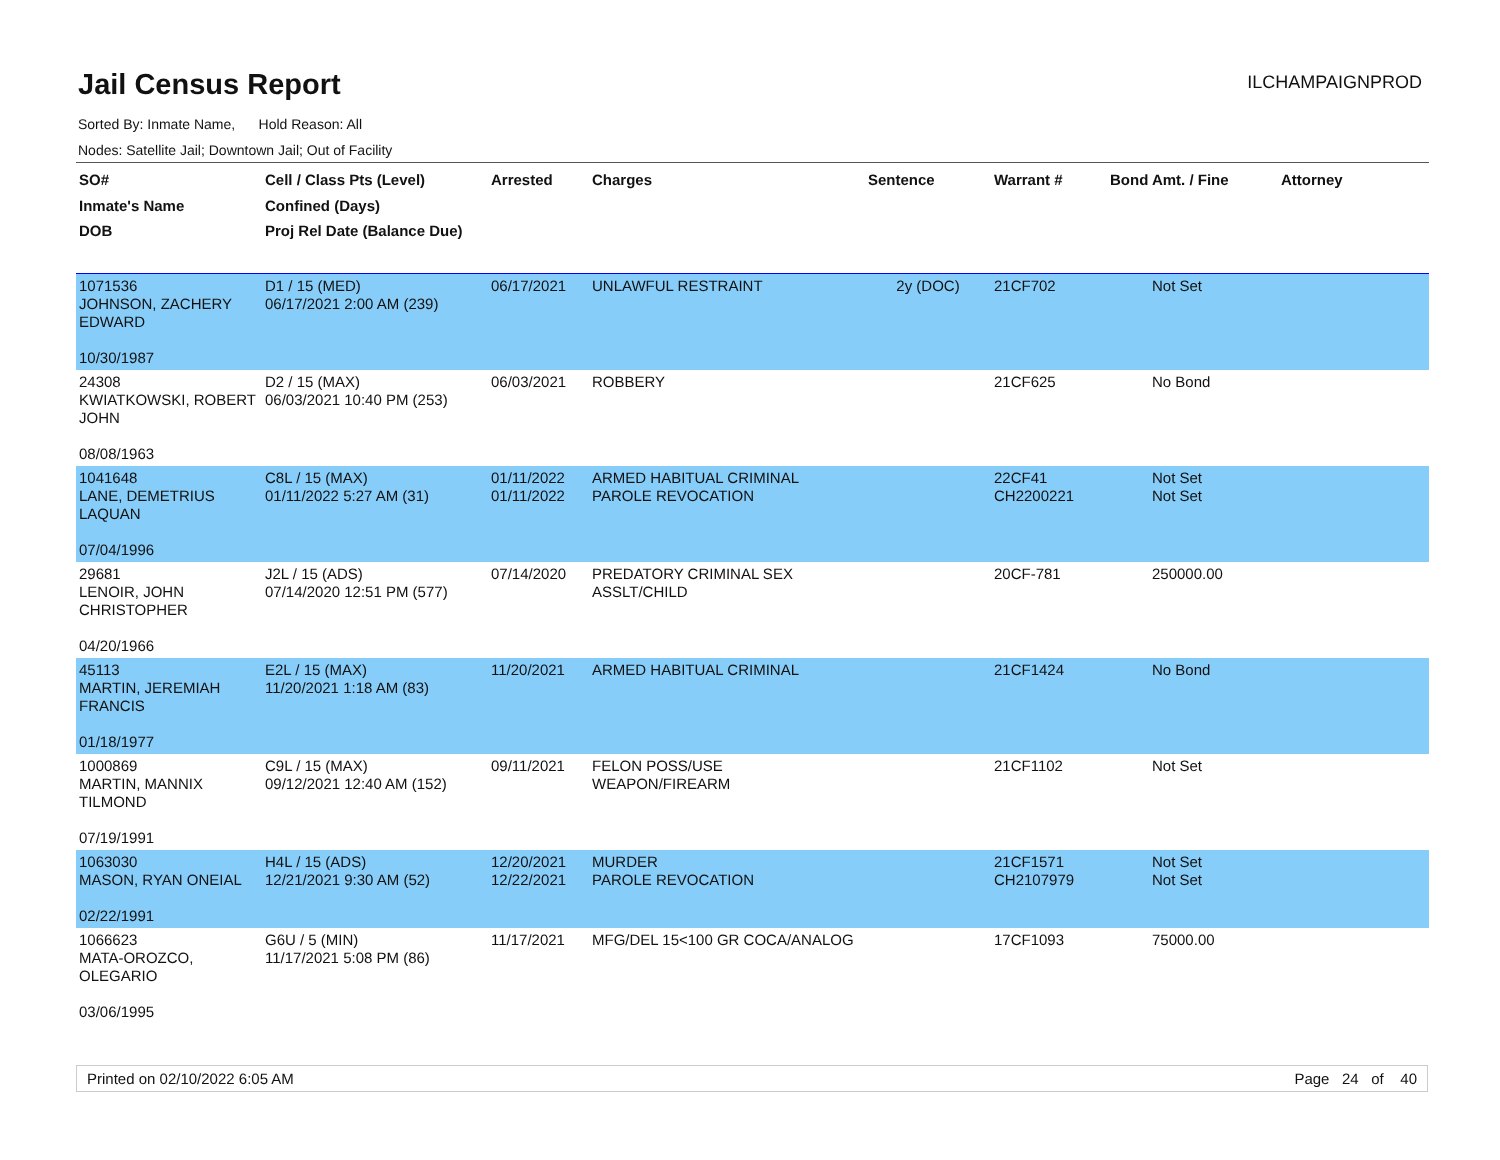Jail Census Report
ILCHAMPAIGNPROD
Sorted By: Inmate Name, Hold Reason: All
Nodes: Satellite Jail; Downtown Jail; Out of Facility
| SO# Inmate's Name DOB | Cell / Class Pts (Level) Confined (Days) Proj Rel Date (Balance Due) | Arrested | Charges | Sentence | Warrant # | Bond Amt. / Fine | Attorney |
| --- | --- | --- | --- | --- | --- | --- | --- |
| 1071536 JOHNSON, ZACHERY EDWARD 10/30/1987 | D1 / 15 (MED) 06/17/2021 2:00 AM (239) | 06/17/2021 | UNLAWFUL RESTRAINT | 2y (DOC) | 21CF702 | Not Set | |
| 24308 KWIATKOWSKI, ROBERT JOHN 08/08/1963 | D2 / 15 (MAX) 06/03/2021 10:40 PM (253) | 06/03/2021 | ROBBERY | | 21CF625 | No Bond | |
| 1041648 LANE, DEMETRIUS LAQUAN 07/04/1996 | C8L / 15 (MAX) 01/11/2022 5:27 AM (31) | 01/11/2022 01/11/2022 | ARMED HABITUAL CRIMINAL PAROLE REVOCATION | | 22CF41 CH2200221 | Not Set Not Set | |
| 29681 LENOIR, JOHN CHRISTOPHER 04/20/1966 | J2L / 15 (ADS) 07/14/2020 12:51 PM (577) | 07/14/2020 | PREDATORY CRIMINAL SEX ASSLT/CHILD | | 20CF-781 | 250000.00 | |
| 45113 MARTIN, JEREMIAH FRANCIS 01/18/1977 | E2L / 15 (MAX) 11/20/2021 1:18 AM (83) | 11/20/2021 | ARMED HABITUAL CRIMINAL | | 21CF1424 | No Bond | |
| 1000869 MARTIN, MANNIX TILMOND 07/19/1991 | C9L / 15 (MAX) 09/12/2021 12:40 AM (152) | 09/11/2021 | FELON POSS/USE WEAPON/FIREARM | | 21CF1102 | Not Set | |
| 1063030 MASON, RYAN ONEIAL 02/22/1991 | H4L / 15 (ADS) 12/21/2021 9:30 AM (52) | 12/20/2021 12/22/2021 | MURDER PAROLE REVOCATION | | 21CF1571 CH2107979 | Not Set Not Set | |
| 1066623 MATA-OROZCO, OLEGARIO 03/06/1995 | G6U / 5 (MIN) 11/17/2021 5:08 PM (86) | 11/17/2021 | MFG/DEL 15<100 GR COCA/ANALOG | | 17CF1093 | 75000.00 | |
Printed on 02/10/2022 6:05 AM Page 24 of 40